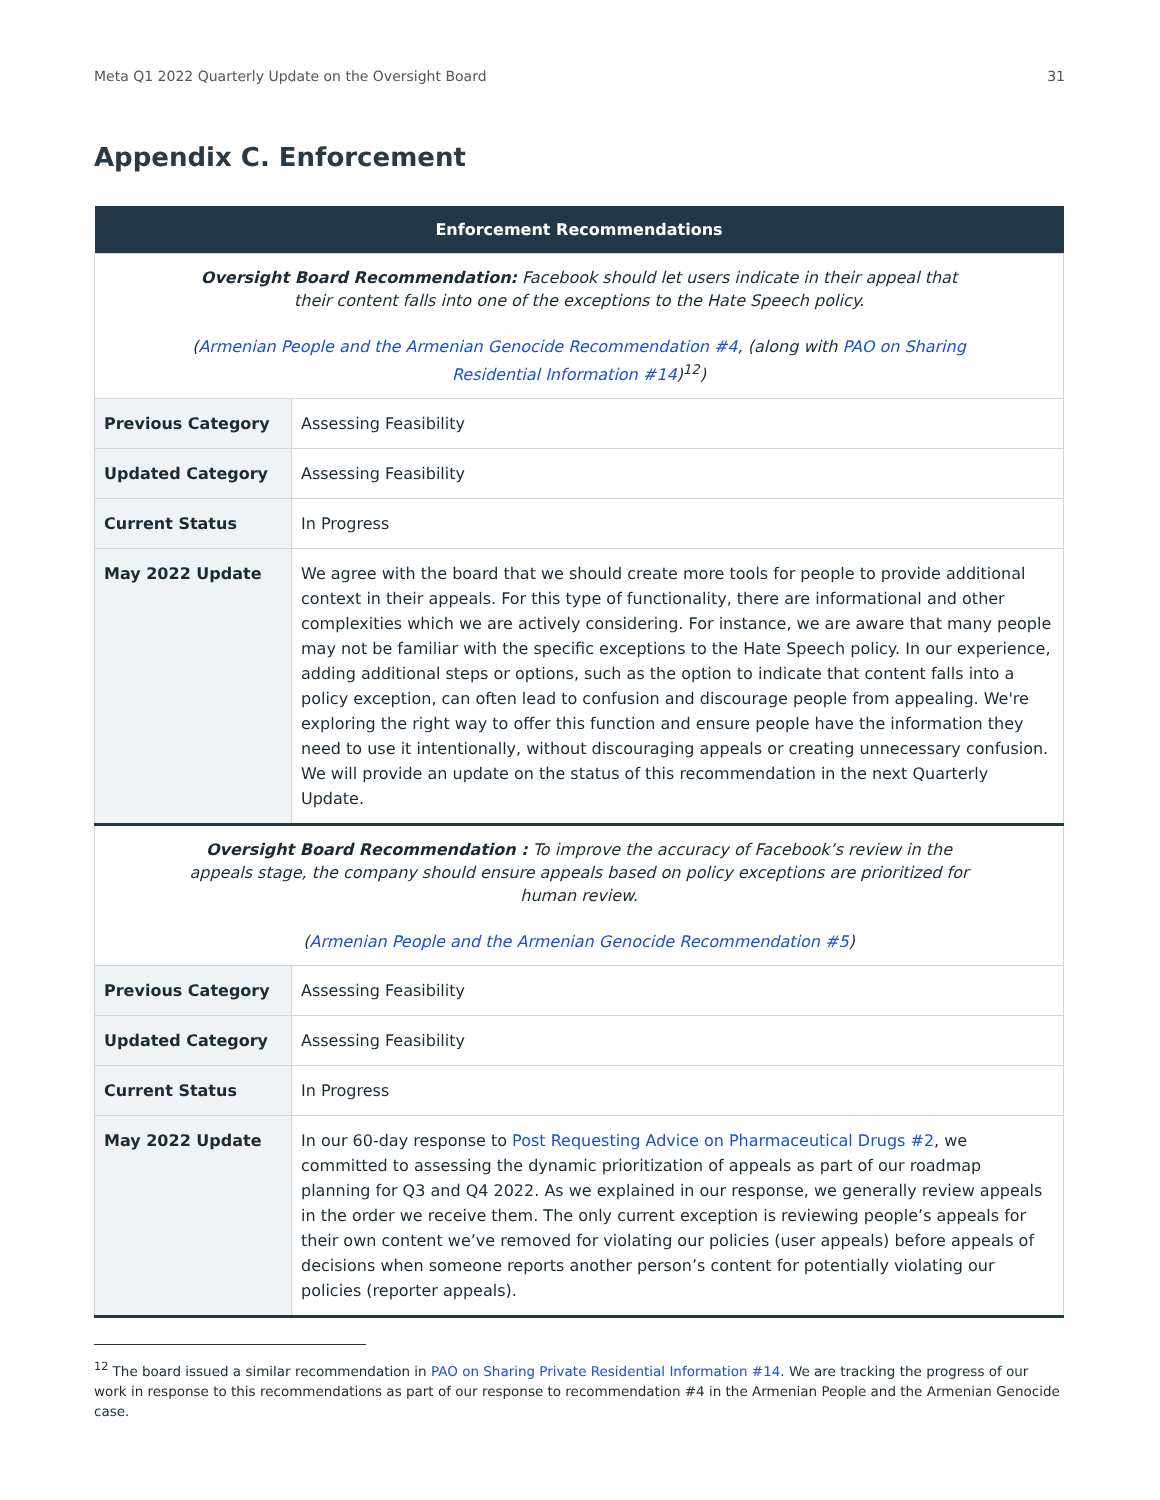Meta Q1 2022 Quarterly Update on the Oversight Board 31
Appendix C. Enforcement
| Enforcement Recommendations | |
| --- | --- |
| Oversight Board Recommendation: Facebook should let users indicate in their appeal that their content falls into one of the exceptions to the Hate Speech policy. ( Armenian People and the Armenian Genocide Recommendation #4 , (along with PAO on Sharing Residential Information #14 )<sup>12</sup>) | |
| Previous Category | Assessing Feasibility |
| Updated Category | Assessing Feasibility |
| Current Status | In Progress |
| May 2022 Update | We agree with the board that we should create more tools for people to provide additional context in their appeals. For this type of functionality, there are informational and other complexities which we are actively considering. For instance, we are aware that many people may not be familiar with the specific exceptions to the Hate Speech policy. In our experience, adding additional steps or options, such as the option to indicate that content falls into a policy exception, can often lead to confusion and discourage people from appealing. We're exploring the right way to offer this function and ensure people have the information they need to use it intentionally, without discouraging appeals or creating unnecessary confusion. We will provide an update on the status of this recommendation in the next Quarterly Update. |
| Oversight Board Recommendation : To improve the accuracy of Facebook’s review in the appeals stage, the company should ensure appeals based on policy exceptions are prioritized for human review. ( Armenian People and the Armenian Genocide Recommendation #5 ) | |
| Previous Category | Assessing Feasibility |
| Updated Category | Assessing Feasibility |
| Current Status | In Progress |
| May 2022 Update | In our 60-day response to Post Requesting Advice on Pharmaceutical Drugs #2 , we committed to assessing the dynamic prioritization of appeals as part of our roadmap planning for Q3 and Q4 2022. As we explained in our response, we generally review appeals in the order we receive them. The only current exception is reviewing people’s appeals for their own content we’ve removed for violating our policies (user appeals) before appeals of decisions when someone reports another person’s content for potentially violating our policies (reporter appeals). |
<sup>12</sup> The board issued a similar recommendation in PAO on Sharing Private Residential Information #14. We are tracking the progress of our work in response to this recommendations as part of our response to recommendation #4 in the Armenian People and the Armenian Genocide case.